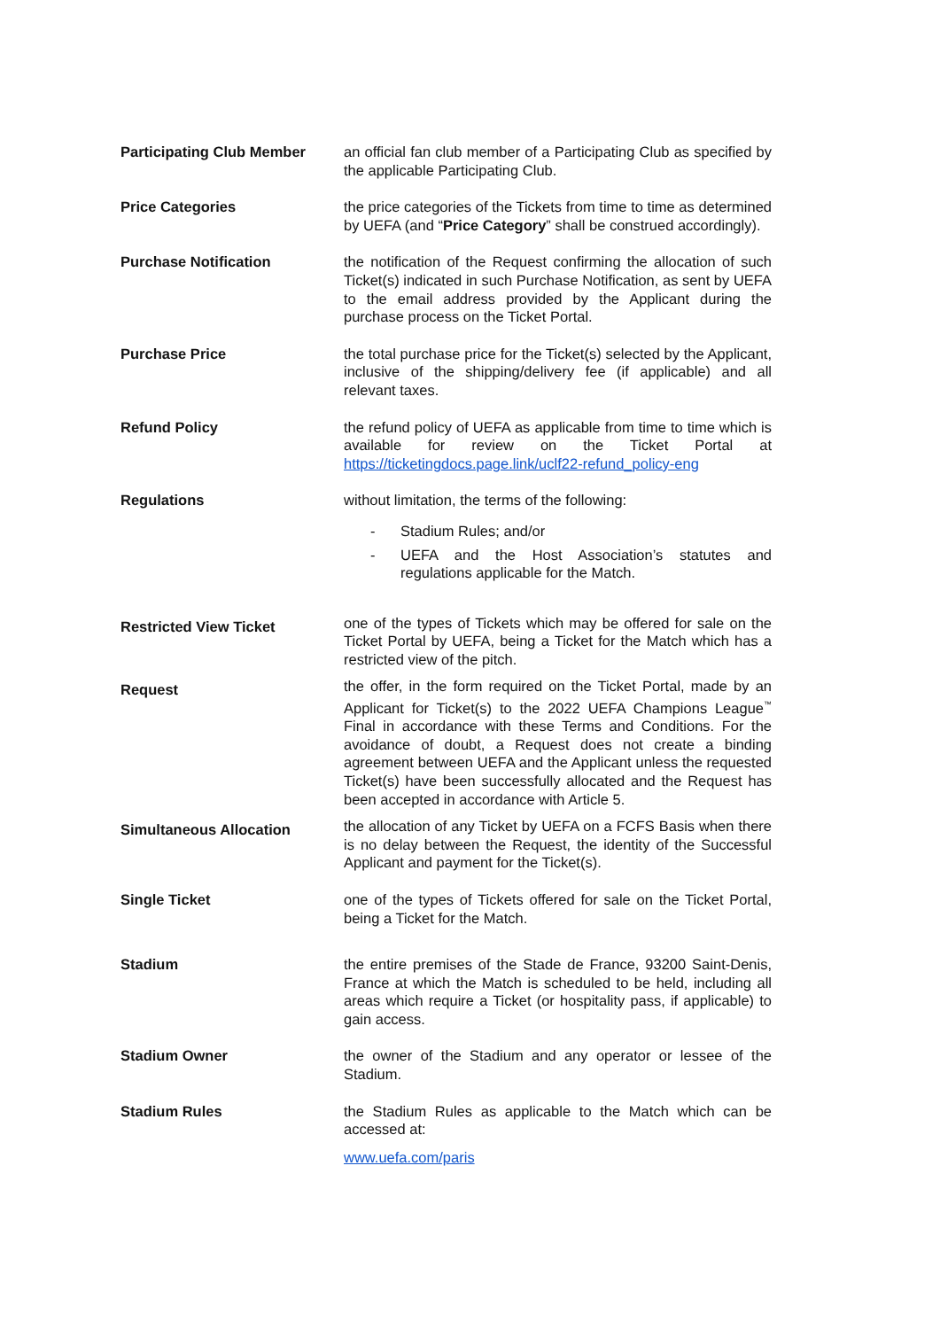Participating Club Member an official fan club member of a Participating Club as specified by the applicable Participating Club.
Price Categories the price categories of the Tickets from time to time as determined by UEFA (and “Price Category” shall be construed accordingly).
Purchase Notification the notification of the Request confirming the allocation of such Ticket(s) indicated in such Purchase Notification, as sent by UEFA to the email address provided by the Applicant during the purchase process on the Ticket Portal.
Purchase Price the total purchase price for the Ticket(s) selected by the Applicant, inclusive of the shipping/delivery fee (if applicable) and all relevant taxes.
Refund Policy the refund policy of UEFA as applicable from time to time which is available for review on the Ticket Portal at https://ticketingdocs.page.link/uclf22-refund_policy-eng
Regulations without limitation, the terms of the following:
- Stadium Rules; and/or
- UEFA and the Host Association’s statutes and regulations applicable for the Match.
Restricted View Ticket
one of the types of Tickets which may be offered for sale on the Ticket Portal by UEFA, being a Ticket for the Match which has a restricted view of the pitch.
Request
the offer, in the form required on the Ticket Portal, made by an Applicant for Ticket(s) to the 2022 UEFA Champions League<sup>™</sup> Final in accordance with these Terms and Conditions. For the avoidance of doubt, a Request does not create a binding agreement between UEFA and the Applicant unless the requested Ticket(s) have been successfully allocated and the Request has been accepted in accordance with Article 5.
Simultaneous Allocation
the allocation of any Ticket by UEFA on a FCFS Basis when there is no delay between the Request, the identity of the Successful Applicant and payment for the Ticket(s).
Single Ticket one of the types of Tickets offered for sale on the Ticket Portal, being a Ticket for the Match.
Stadium the entire premises of the Stade de France, 93200 Saint-Denis, France at which the Match is scheduled to be held, including all areas which require a Ticket (or hospitality pass, if applicable) to gain access.
Stadium Owner the owner of the Stadium and any operator or lessee of the Stadium.
Stadium Rules the Stadium Rules as applicable to the Match which can be accessed at:
www.uefa.com/paris